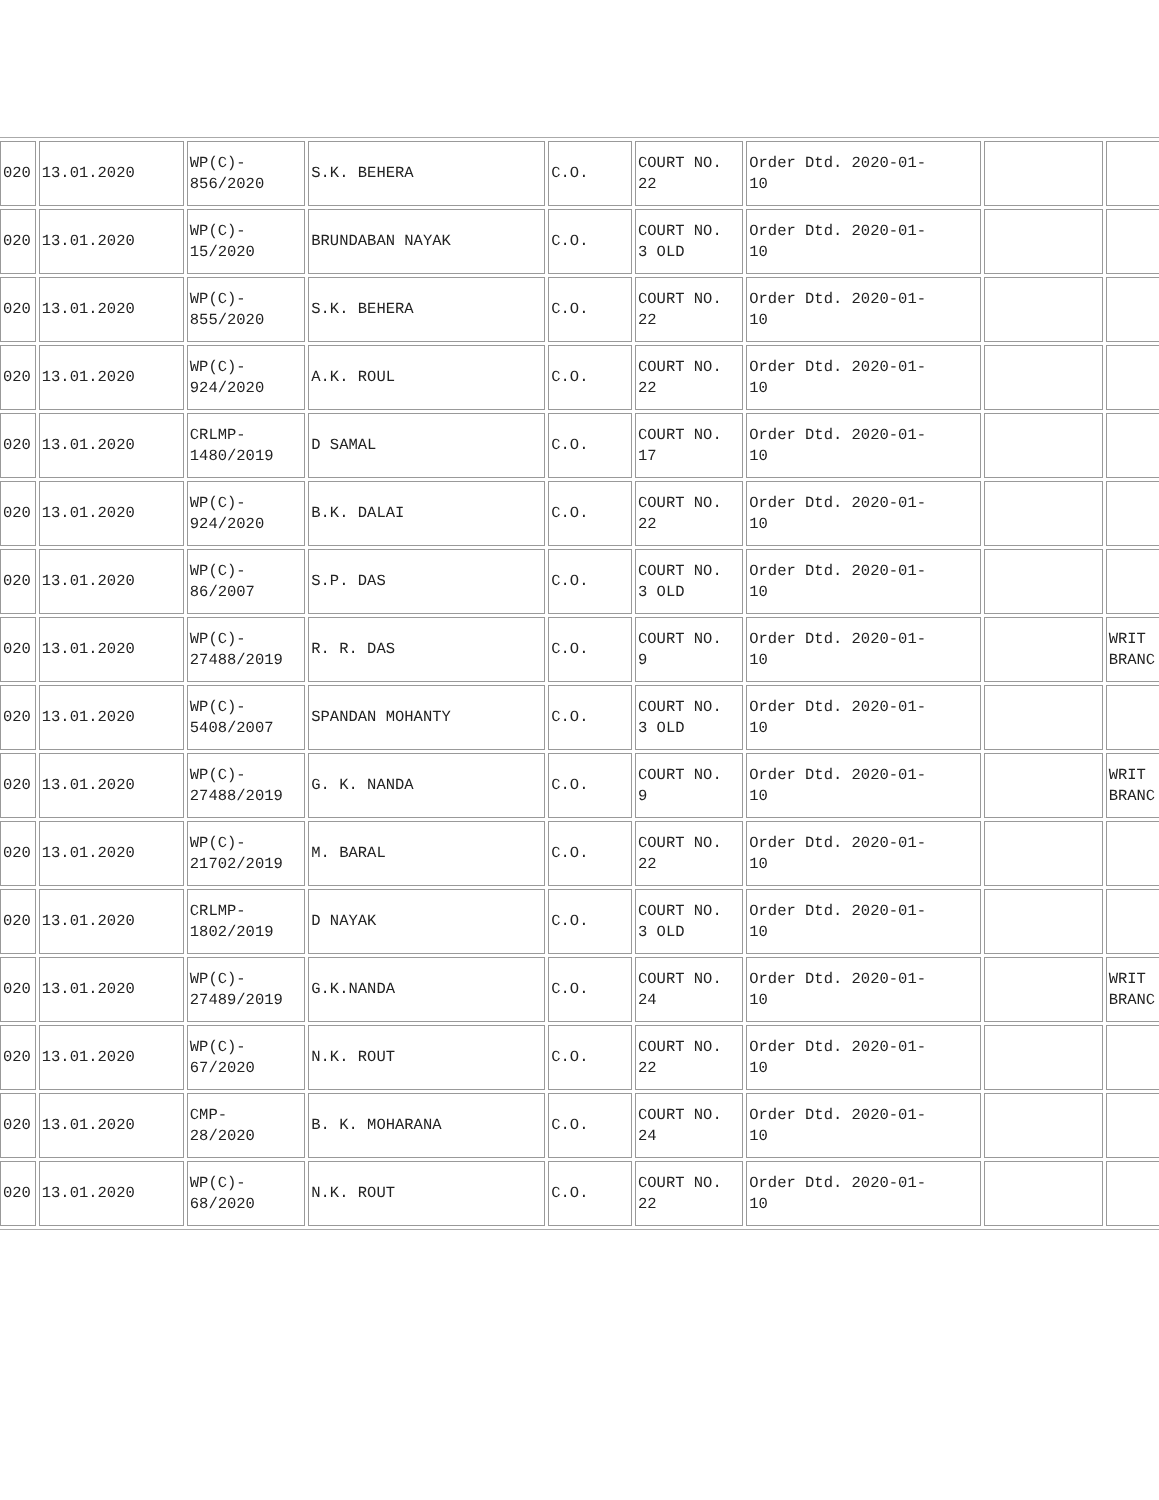| 020 | 13.01.2020 | WP(C)- 856/2020 | S.K. BEHERA | C.O. | COURT NO. 22 | Order Dtd. 2020-01- 10 | | |
| 020 | 13.01.2020 | WP(C)- 15/2020 | BRUNDABAN NAYAK | C.O. | COURT NO. 3 OLD | Order Dtd. 2020-01- 10 | | |
| 020 | 13.01.2020 | WP(C)- 855/2020 | S.K. BEHERA | C.O. | COURT NO. 22 | Order Dtd. 2020-01- 10 | | |
| 020 | 13.01.2020 | WP(C)- 924/2020 | A.K. ROUL | C.O. | COURT NO. 22 | Order Dtd. 2020-01- 10 | | |
| 020 | 13.01.2020 | CRLMP- 1480/2019 | D SAMAL | C.O. | COURT NO. 17 | Order Dtd. 2020-01- 10 | | |
| 020 | 13.01.2020 | WP(C)- 924/2020 | B.K. DALAI | C.O. | COURT NO. 22 | Order Dtd. 2020-01- 10 | | |
| 020 | 13.01.2020 | WP(C)- 86/2007 | S.P. DAS | C.O. | COURT NO. 3 OLD | Order Dtd. 2020-01- 10 | | |
| 020 | 13.01.2020 | WP(C)- 27488/2019 | R. R. DAS | C.O. | COURT NO. 9 | Order Dtd. 2020-01- 10 | | WRIT BRANC |
| 020 | 13.01.2020 | WP(C)- 5408/2007 | SPANDAN MOHANTY | C.O. | COURT NO. 3 OLD | Order Dtd. 2020-01- 10 | | |
| 020 | 13.01.2020 | WP(C)- 27488/2019 | G. K. NANDA | C.O. | COURT NO. 9 | Order Dtd. 2020-01- 10 | | WRIT BRANC |
| 020 | 13.01.2020 | WP(C)- 21702/2019 | M. BARAL | C.O. | COURT NO. 22 | Order Dtd. 2020-01- 10 | | |
| 020 | 13.01.2020 | CRLMP- 1802/2019 | D NAYAK | C.O. | COURT NO. 3 OLD | Order Dtd. 2020-01- 10 | | |
| 020 | 13.01.2020 | WP(C)- 27489/2019 | G.K.NANDA | C.O. | COURT NO. 24 | Order Dtd. 2020-01- 10 | | WRIT BRANC |
| 020 | 13.01.2020 | WP(C)- 67/2020 | N.K. ROUT | C.O. | COURT NO. 22 | Order Dtd. 2020-01- 10 | | |
| 020 | 13.01.2020 | CMP- 28/2020 | B. K. MOHARANA | C.O. | COURT NO. 24 | Order Dtd. 2020-01- 10 | | |
| 020 | 13.01.2020 | WP(C)- 68/2020 | N.K. ROUT | C.O. | COURT NO. 22 | Order Dtd. 2020-01- 10 | | |